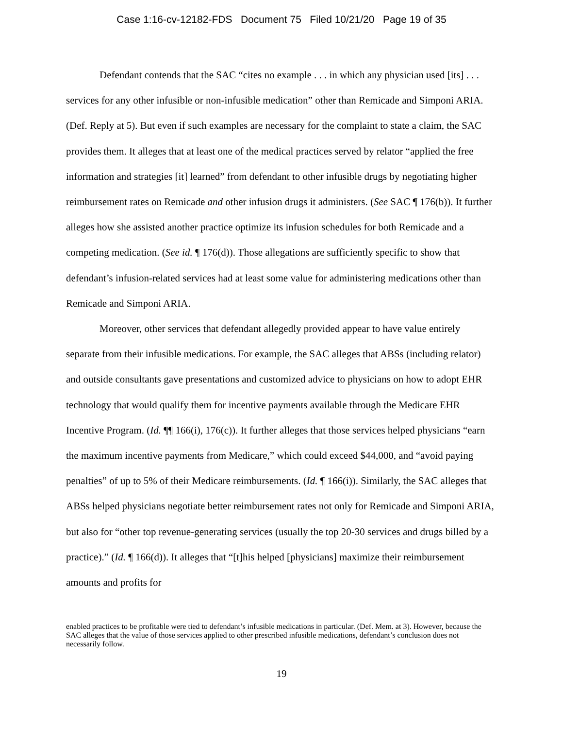Case 1:16-cv-12182-FDS Document 75 Filed 10/21/20 Page 19 of 35
Defendant contends that the SAC “cites no example . . . in which any physician used [its] . . . services for any other infusible or non-infusible medication” other than Remicade and Simponi ARIA. (Def. Reply at 5). But even if such examples are necessary for the complaint to state a claim, the SAC provides them. It alleges that at least one of the medical practices served by relator “applied the free information and strategies [it] learned” from defendant to other infusible drugs by negotiating higher reimbursement rates on Remicade and other infusion drugs it administers. (See SAC ¶ 176(b)). It further alleges how she assisted another practice optimize its infusion schedules for both Remicade and a competing medication. (See id. ¶ 176(d)). Those allegations are sufficiently specific to show that defendant’s infusion-related services had at least some value for administering medications other than Remicade and Simponi ARIA.
Moreover, other services that defendant allegedly provided appear to have value entirely separate from their infusible medications. For example, the SAC alleges that ABSs (including relator) and outside consultants gave presentations and customized advice to physicians on how to adopt EHR technology that would qualify them for incentive payments available through the Medicare EHR Incentive Program. (Id. ¶¶ 166(i), 176(c)). It further alleges that those services helped physicians “earn the maximum incentive payments from Medicare,” which could exceed $44,000, and “avoid paying penalties” of up to 5% of their Medicare reimbursements. (Id. ¶ 166(i)). Similarly, the SAC alleges that ABSs helped physicians negotiate better reimbursement rates not only for Remicade and Simponi ARIA, but also for “other top revenue-generating services (usually the top 20-30 services and drugs billed by a practice).” (Id. ¶ 166(d)). It alleges that “[t]his helped [physicians] maximize their reimbursement amounts and profits for
enabled practices to be profitable were tied to defendant’s infusible medications in particular. (Def. Mem. at 3). However, because the SAC alleges that the value of those services applied to other prescribed infusible medications, defendant’s conclusion does not necessarily follow.
19